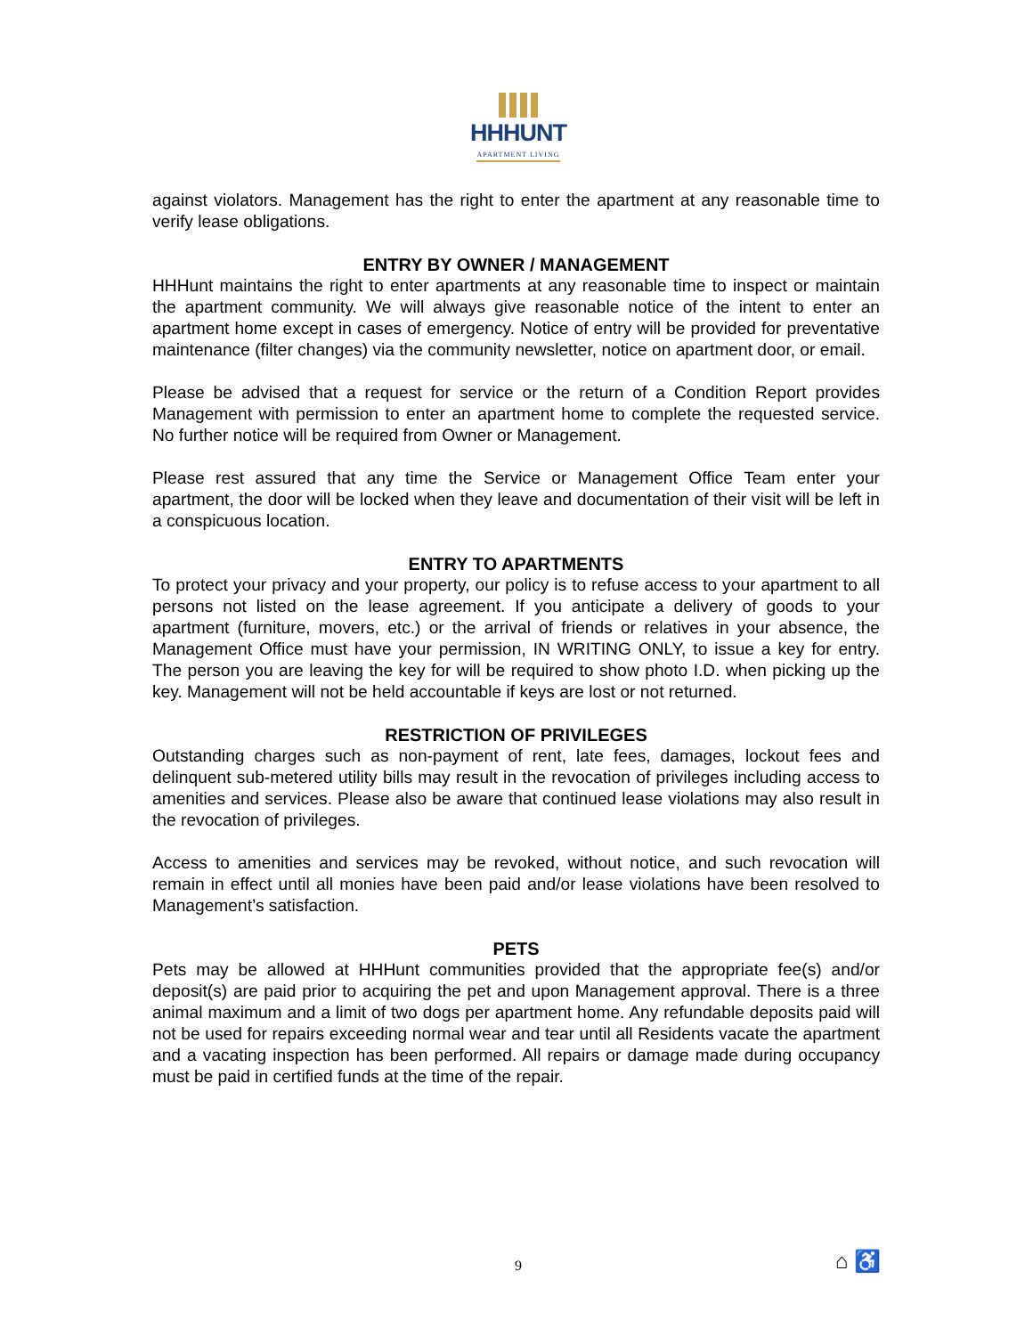HHHUNT
APARTMENT LIVING
against violators. Management has the right to enter the apartment at any reasonable time to verify lease obligations.
ENTRY BY OWNER / MANAGEMENT
HHHunt maintains the right to enter apartments at any reasonable time to inspect or maintain the apartment community. We will always give reasonable notice of the intent to enter an apartment home except in cases of emergency. Notice of entry will be provided for preventative maintenance (filter changes) via the community newsletter, notice on apartment door, or email.
Please be advised that a request for service or the return of a Condition Report provides Management with permission to enter an apartment home to complete the requested service. No further notice will be required from Owner or Management.
Please rest assured that any time the Service or Management Office Team enter your apartment, the door will be locked when they leave and documentation of their visit will be left in a conspicuous location.
ENTRY TO APARTMENTS
To protect your privacy and your property, our policy is to refuse access to your apartment to all persons not listed on the lease agreement. If you anticipate a delivery of goods to your apartment (furniture, movers, etc.) or the arrival of friends or relatives in your absence, the Management Office must have your permission, IN WRITING ONLY, to issue a key for entry. The person you are leaving the key for will be required to show photo I.D. when picking up the key. Management will not be held accountable if keys are lost or not returned.
RESTRICTION OF PRIVILEGES
Outstanding charges such as non-payment of rent, late fees, damages, lockout fees and delinquent sub-metered utility bills may result in the revocation of privileges including access to amenities and services. Please also be aware that continued lease violations may also result in the revocation of privileges.
Access to amenities and services may be revoked, without notice, and such revocation will remain in effect until all monies have been paid and/or lease violations have been resolved to Management’s satisfaction.
PETS
Pets may be allowed at HHHunt communities provided that the appropriate fee(s) and/or deposit(s) are paid prior to acquiring the pet and upon Management approval. There is a three animal maximum and a limit of two dogs per apartment home. Any refundable deposits paid will not be used for repairs exceeding normal wear and tear until all Residents vacate the apartment and a vacating inspection has been performed. All repairs or damage made during occupancy must be paid in certified funds at the time of the repair.
9 ⌂ ♿